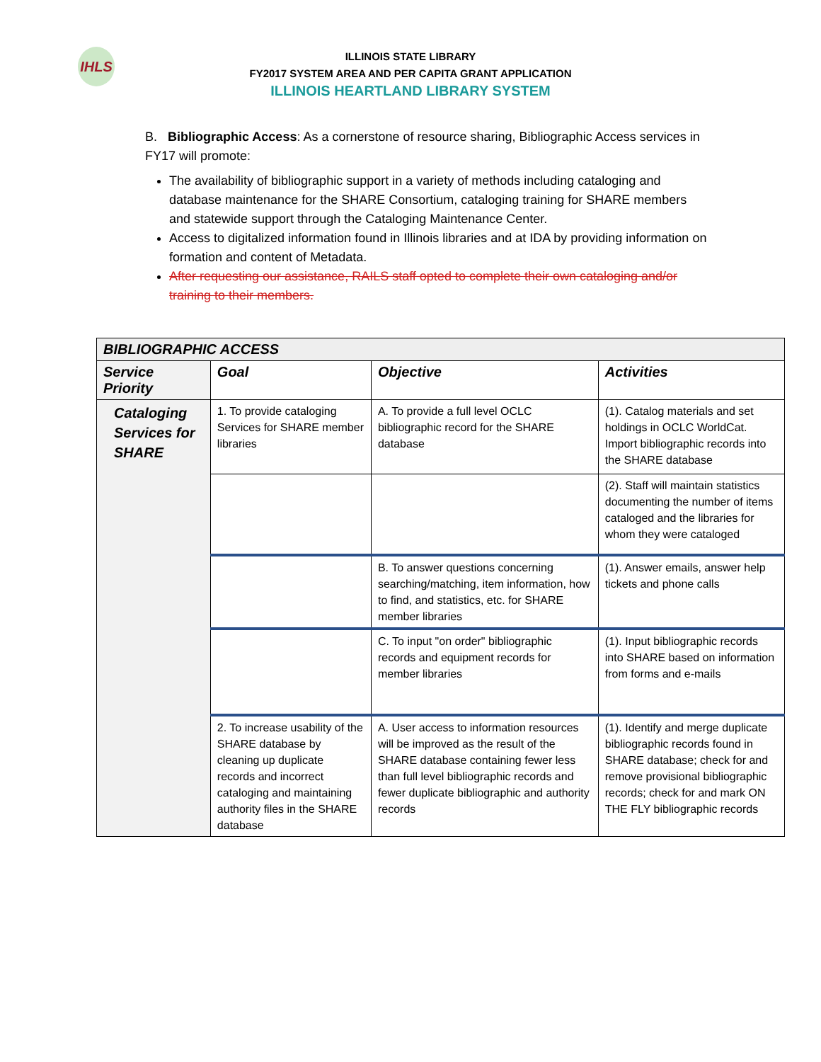IHLS
ILLINOIS STATE LIBRARY
FY2017 SYSTEM AREA AND PER CAPITA GRANT APPLICATION
ILLINOIS HEARTLAND LIBRARY SYSTEM
B. Bibliographic Access: As a cornerstone of resource sharing, Bibliographic Access services in FY17 will promote:
The availability of bibliographic support in a variety of methods including cataloging and database maintenance for the SHARE Consortium, cataloging training for SHARE members and statewide support through the Cataloging Maintenance Center.
Access to digitalized information found in Illinois libraries and at IDA by providing information on formation and content of Metadata.
After requesting our assistance, RAILS staff opted to complete their own cataloging and/or training to their members.
| BIBLIOGRAPHIC ACCESS | | | |
| --- | --- | --- | --- |
| Service Priority | Goal | Objective | Activities |
| Cataloging Services for SHARE | 1. To provide cataloging Services for SHARE member libraries | A. To provide a full level OCLC bibliographic record for the SHARE database | (1). Catalog materials and set holdings in OCLC WorldCat. Import bibliographic records into the SHARE database |
| | | | (2). Staff will maintain statistics documenting the number of items cataloged and the libraries for whom they were cataloged |
| | | B. To answer questions concerning searching/matching, item information, how to find, and statistics, etc. for SHARE member libraries | (1). Answer emails, answer help tickets and phone calls |
| | | C. To input "on order" bibliographic records and equipment records for member libraries | (1). Input bibliographic records into SHARE based on information from forms and e-mails |
| | 2. To increase usability of the SHARE database by cleaning up duplicate records and incorrect cataloging and maintaining authority files in the SHARE database | A. User access to information resources will be improved as the result of the SHARE database containing fewer less than full level bibliographic records and fewer duplicate bibliographic and authority records | (1). Identify and merge duplicate bibliographic records found in SHARE database; check for and remove provisional bibliographic records; check for and mark ON THE FLY bibliographic records |